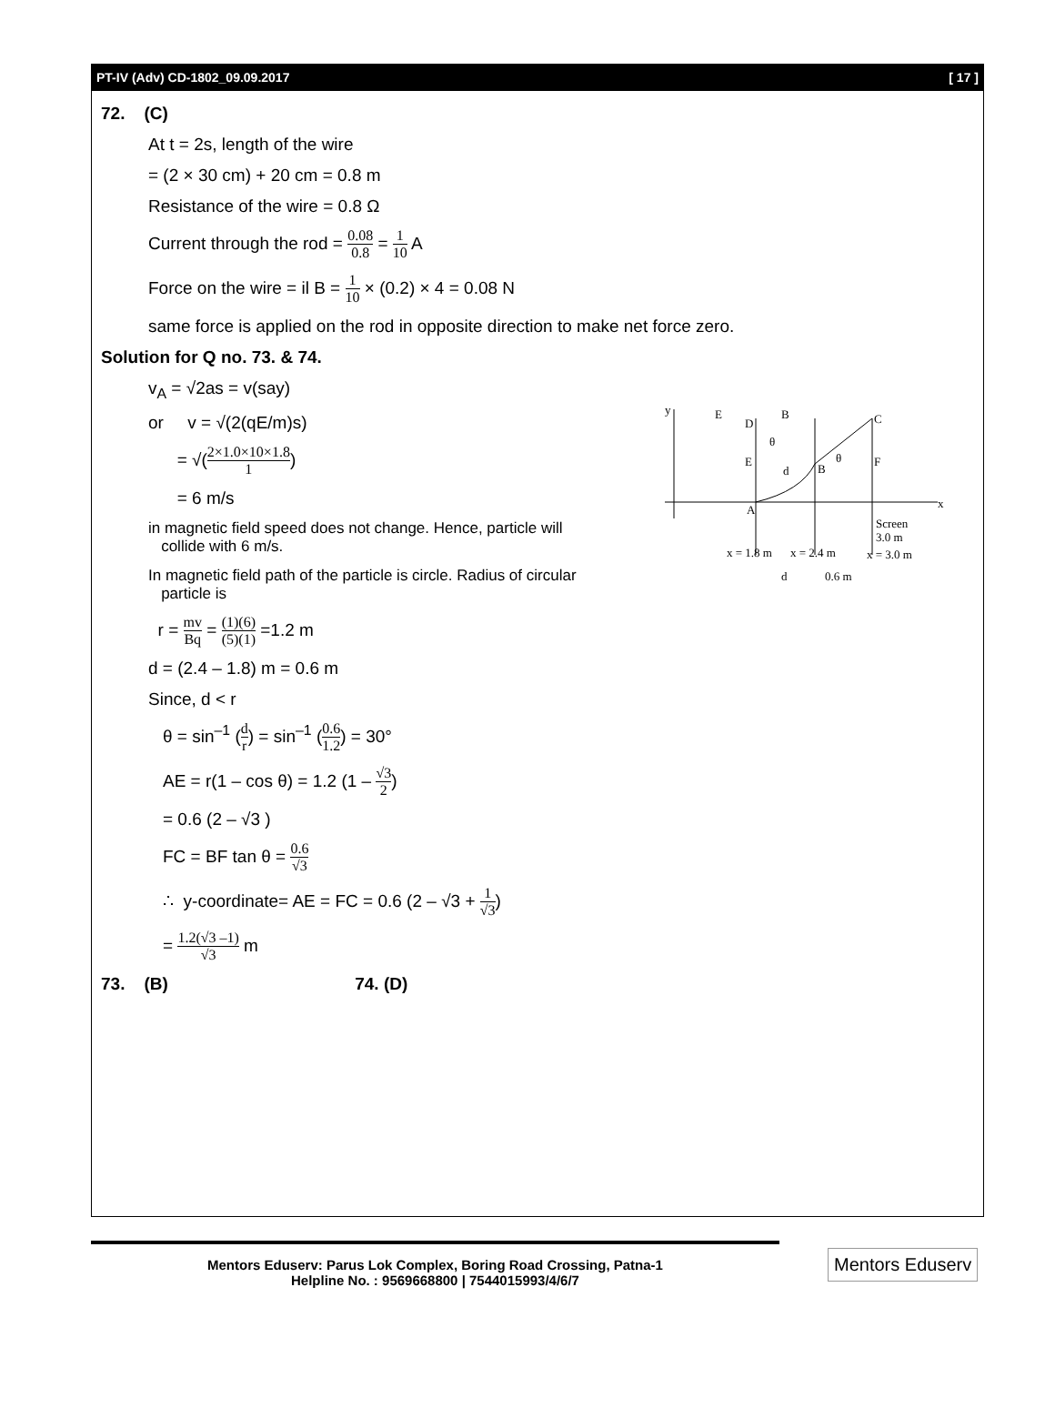PT-IV (Adv) CD-1802_09.09.2017 [ 17 ]
72. (C)
At t = 2s, length of the wire
= (2 × 30 cm) + 20 cm = 0.8 m
Resistance of the wire = 0.8 Ω
Current through the rod = 0.08 0.8 = 1 10 A
Force on the wire = il B = 1 10 × (0.2) × 4 = 0.08 N
same force is applied on the rod in opposite direction to make net force zero.
Solution for Q no. 73. & 74.
y
x
E
B
D
C
E
F
B
A
d
θ
θ
Screen
3.0 m
x = 1.8 m
x = 2.4 m
x = 3.0 m
d
0.6 m
v<sub>A</sub> = √2as = v(say)
or v = √(2(qE/m)s)
= √(2×1.0×10×1.8 1)
= 6 m/s
in magnetic field speed does not change. Hence, particle will
collide with 6 m/s.
In magnetic field path of the particle is circle. Radius of circular
particle is
r = mv Bq = (1)(6) (5)(1) =1.2 m
d = (2.4 – 1.8) m = 0.6 m
Since, d < r
θ = sin<sup>–1</sup> (d r) = sin<sup>–1</sup> (0.6 1.2) = 30°
AE = r(1 – cos θ) = 1.2 (1 – √3 2)
= 0.6 (2 – √3 )
FC = BF tan θ = 0.6 √3
∴ y-coordinate= AE = FC = 0.6 (2 – √3 + 1 √3)
= 1.2(√3 –1) √3 m
73. (B) 74. (D)
Mentors Eduserv: Parus Lok Complex, Boring Road Crossing, Patna-1
Helpline No. : 9569668800 | 7544015993/4/6/7
Mentors Eduserv